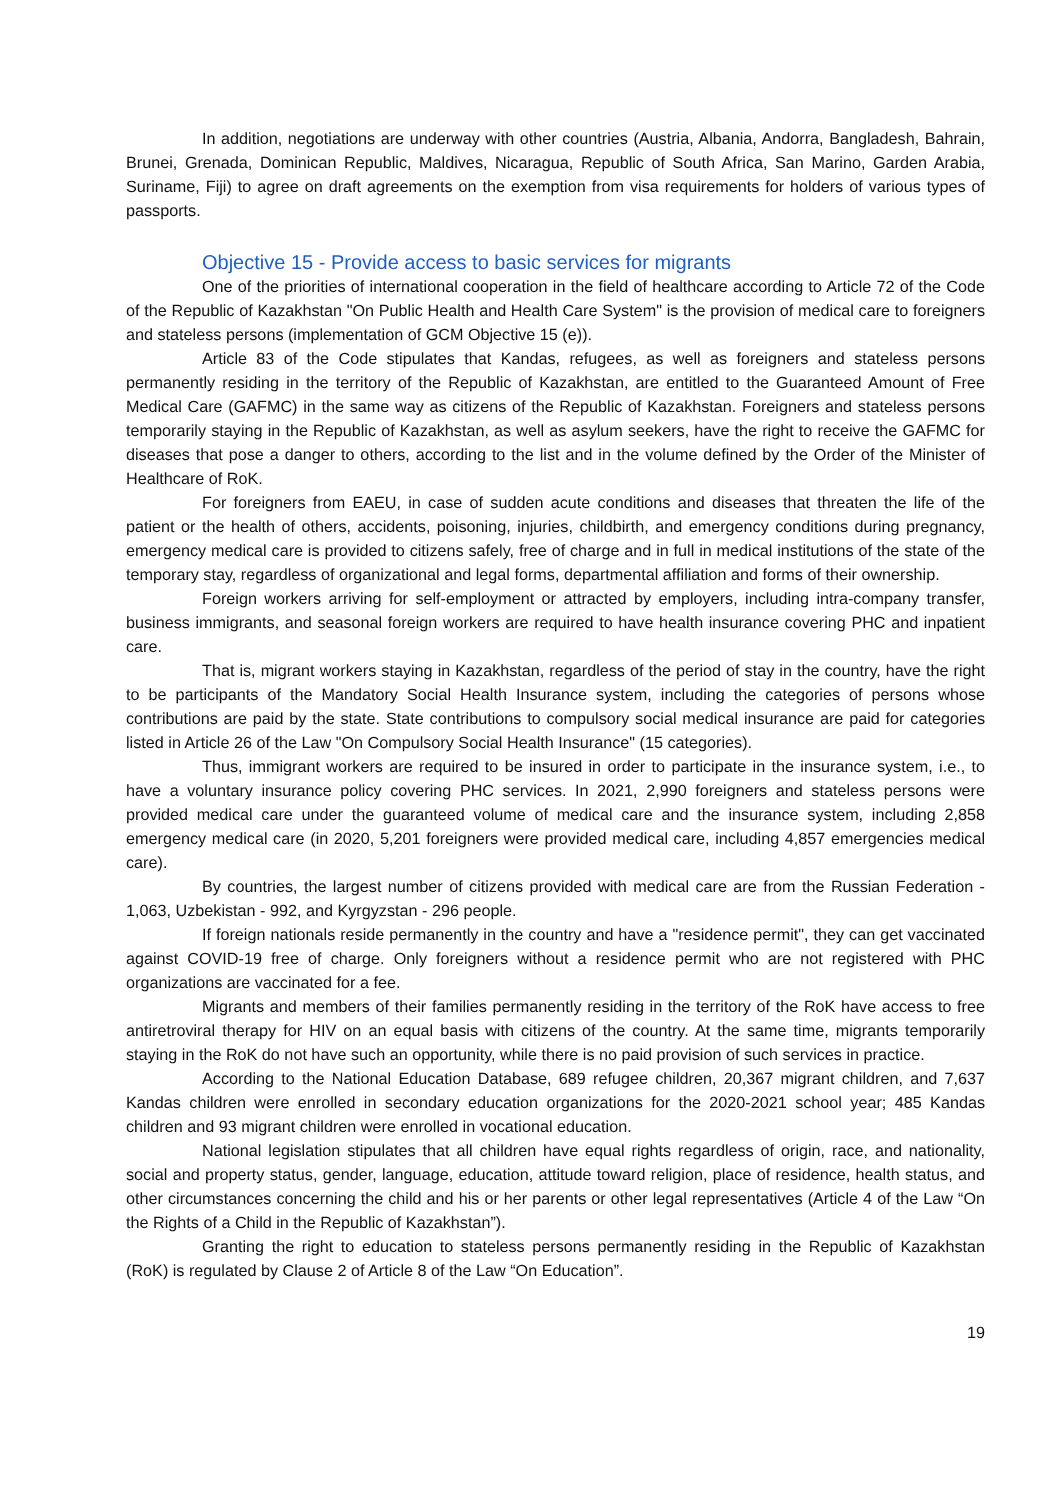In addition, negotiations are underway with other countries (Austria, Albania, Andorra, Bangladesh, Bahrain, Brunei, Grenada, Dominican Republic, Maldives, Nicaragua, Republic of South Africa, San Marino, Garden Arabia, Suriname, Fiji) to agree on draft agreements on the exemption from visa requirements for holders of various types of passports.
Objective 15 - Provide access to basic services for migrants
One of the priorities of international cooperation in the field of healthcare according to Article 72 of the Code of the Republic of Kazakhstan "On Public Health and Health Care System" is the provision of medical care to foreigners and stateless persons (implementation of GCM Objective 15 (e)).
Article 83 of the Code stipulates that Kandas, refugees, as well as foreigners and stateless persons permanently residing in the territory of the Republic of Kazakhstan, are entitled to the Guaranteed Amount of Free Medical Care (GAFMC) in the same way as citizens of the Republic of Kazakhstan. Foreigners and stateless persons temporarily staying in the Republic of Kazakhstan, as well as asylum seekers, have the right to receive the GAFMC for diseases that pose a danger to others, according to the list and in the volume defined by the Order of the Minister of Healthcare of RoK.
For foreigners from EAEU, in case of sudden acute conditions and diseases that threaten the life of the patient or the health of others, accidents, poisoning, injuries, childbirth, and emergency conditions during pregnancy, emergency medical care is provided to citizens safely, free of charge and in full in medical institutions of the state of the temporary stay, regardless of organizational and legal forms, departmental affiliation and forms of their ownership.
Foreign workers arriving for self-employment or attracted by employers, including intra-company transfer, business immigrants, and seasonal foreign workers are required to have health insurance covering PHC and inpatient care.
That is, migrant workers staying in Kazakhstan, regardless of the period of stay in the country, have the right to be participants of the Mandatory Social Health Insurance system, including the categories of persons whose contributions are paid by the state. State contributions to compulsory social medical insurance are paid for categories listed in Article 26 of the Law "On Compulsory Social Health Insurance" (15 categories).
Thus, immigrant workers are required to be insured in order to participate in the insurance system, i.e., to have a voluntary insurance policy covering PHC services. In 2021, 2,990 foreigners and stateless persons were provided medical care under the guaranteed volume of medical care and the insurance system, including 2,858 emergency medical care (in 2020, 5,201 foreigners were provided medical care, including 4,857 emergencies medical care).
By countries, the largest number of citizens provided with medical care are from the Russian Federation - 1,063, Uzbekistan - 992, and Kyrgyzstan - 296 people.
If foreign nationals reside permanently in the country and have a "residence permit", they can get vaccinated against COVID-19 free of charge. Only foreigners without a residence permit who are not registered with PHC organizations are vaccinated for a fee.
Migrants and members of their families permanently residing in the territory of the RoK have access to free antiretroviral therapy for HIV on an equal basis with citizens of the country. At the same time, migrants temporarily staying in the RoK do not have such an opportunity, while there is no paid provision of such services in practice.
According to the National Education Database, 689 refugee children, 20,367 migrant children, and 7,637 Kandas children were enrolled in secondary education organizations for the 2020-2021 school year; 485 Kandas children and 93 migrant children were enrolled in vocational education.
National legislation stipulates that all children have equal rights regardless of origin, race, and nationality, social and property status, gender, language, education, attitude toward religion, place of residence, health status, and other circumstances concerning the child and his or her parents or other legal representatives (Article 4 of the Law “On the Rights of a Child in the Republic of Kazakhstan”).
Granting the right to education to stateless persons permanently residing in the Republic of Kazakhstan (RoK) is regulated by Clause 2 of Article 8 of the Law “On Education”.
19